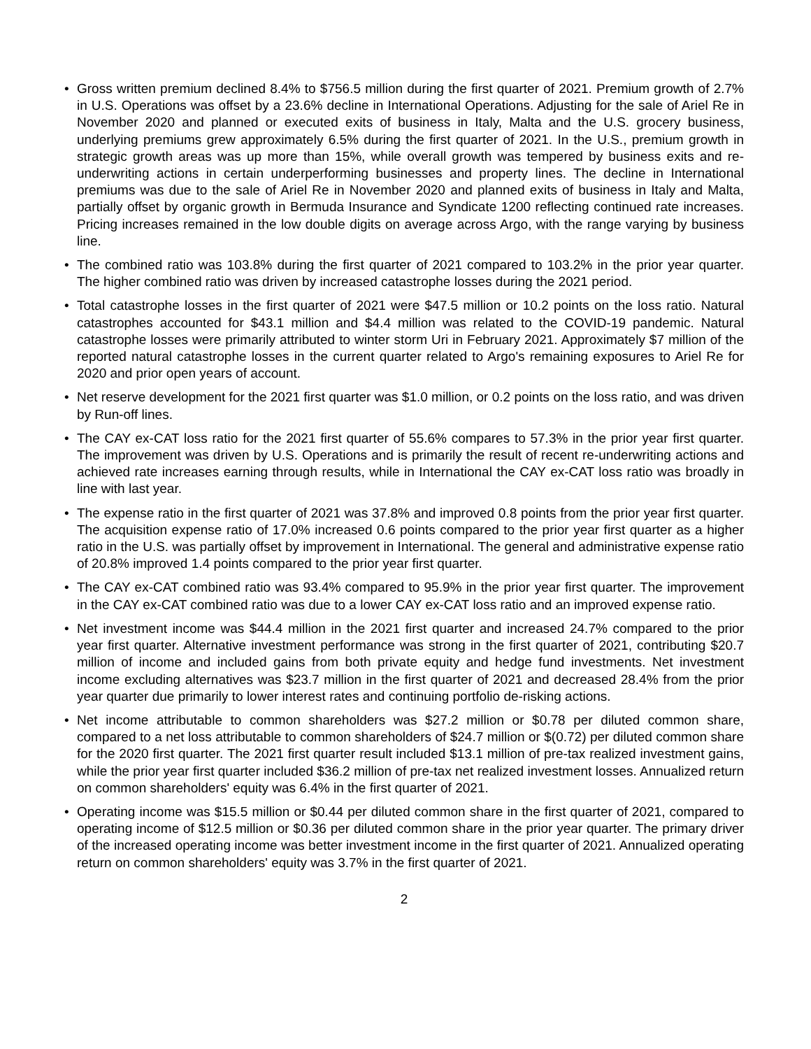• Gross written premium declined 8.4% to $756.5 million during the first quarter of 2021. Premium growth of 2.7% in U.S. Operations was offset by a 23.6% decline in International Operations. Adjusting for the sale of Ariel Re in November 2020 and planned or executed exits of business in Italy, Malta and the U.S. grocery business, underlying premiums grew approximately 6.5% during the first quarter of 2021. In the U.S., premium growth in strategic growth areas was up more than 15%, while overall growth was tempered by business exits and re-underwriting actions in certain underperforming businesses and property lines. The decline in International premiums was due to the sale of Ariel Re in November 2020 and planned exits of business in Italy and Malta, partially offset by organic growth in Bermuda Insurance and Syndicate 1200 reflecting continued rate increases. Pricing increases remained in the low double digits on average across Argo, with the range varying by business line.
• The combined ratio was 103.8% during the first quarter of 2021 compared to 103.2% in the prior year quarter. The higher combined ratio was driven by increased catastrophe losses during the 2021 period.
• Total catastrophe losses in the first quarter of 2021 were $47.5 million or 10.2 points on the loss ratio. Natural catastrophes accounted for $43.1 million and $4.4 million was related to the COVID-19 pandemic. Natural catastrophe losses were primarily attributed to winter storm Uri in February 2021. Approximately $7 million of the reported natural catastrophe losses in the current quarter related to Argo's remaining exposures to Ariel Re for 2020 and prior open years of account.
• Net reserve development for the 2021 first quarter was $1.0 million, or 0.2 points on the loss ratio, and was driven by Run-off lines.
• The CAY ex-CAT loss ratio for the 2021 first quarter of 55.6% compares to 57.3% in the prior year first quarter. The improvement was driven by U.S. Operations and is primarily the result of recent re-underwriting actions and achieved rate increases earning through results, while in International the CAY ex-CAT loss ratio was broadly in line with last year.
• The expense ratio in the first quarter of 2021 was 37.8% and improved 0.8 points from the prior year first quarter. The acquisition expense ratio of 17.0% increased 0.6 points compared to the prior year first quarter as a higher ratio in the U.S. was partially offset by improvement in International. The general and administrative expense ratio of 20.8% improved 1.4 points compared to the prior year first quarter.
• The CAY ex-CAT combined ratio was 93.4% compared to 95.9% in the prior year first quarter. The improvement in the CAY ex-CAT combined ratio was due to a lower CAY ex-CAT loss ratio and an improved expense ratio.
• Net investment income was $44.4 million in the 2021 first quarter and increased 24.7% compared to the prior year first quarter. Alternative investment performance was strong in the first quarter of 2021, contributing $20.7 million of income and included gains from both private equity and hedge fund investments. Net investment income excluding alternatives was $23.7 million in the first quarter of 2021 and decreased 28.4% from the prior year quarter due primarily to lower interest rates and continuing portfolio de-risking actions.
• Net income attributable to common shareholders was $27.2 million or $0.78 per diluted common share, compared to a net loss attributable to common shareholders of $24.7 million or $(0.72) per diluted common share for the 2020 first quarter. The 2021 first quarter result included $13.1 million of pre-tax realized investment gains, while the prior year first quarter included $36.2 million of pre-tax net realized investment losses. Annualized return on common shareholders' equity was 6.4% in the first quarter of 2021.
• Operating income was $15.5 million or $0.44 per diluted common share in the first quarter of 2021, compared to operating income of $12.5 million or $0.36 per diluted common share in the prior year quarter. The primary driver of the increased operating income was better investment income in the first quarter of 2021. Annualized operating return on common shareholders' equity was 3.7% in the first quarter of 2021.
2